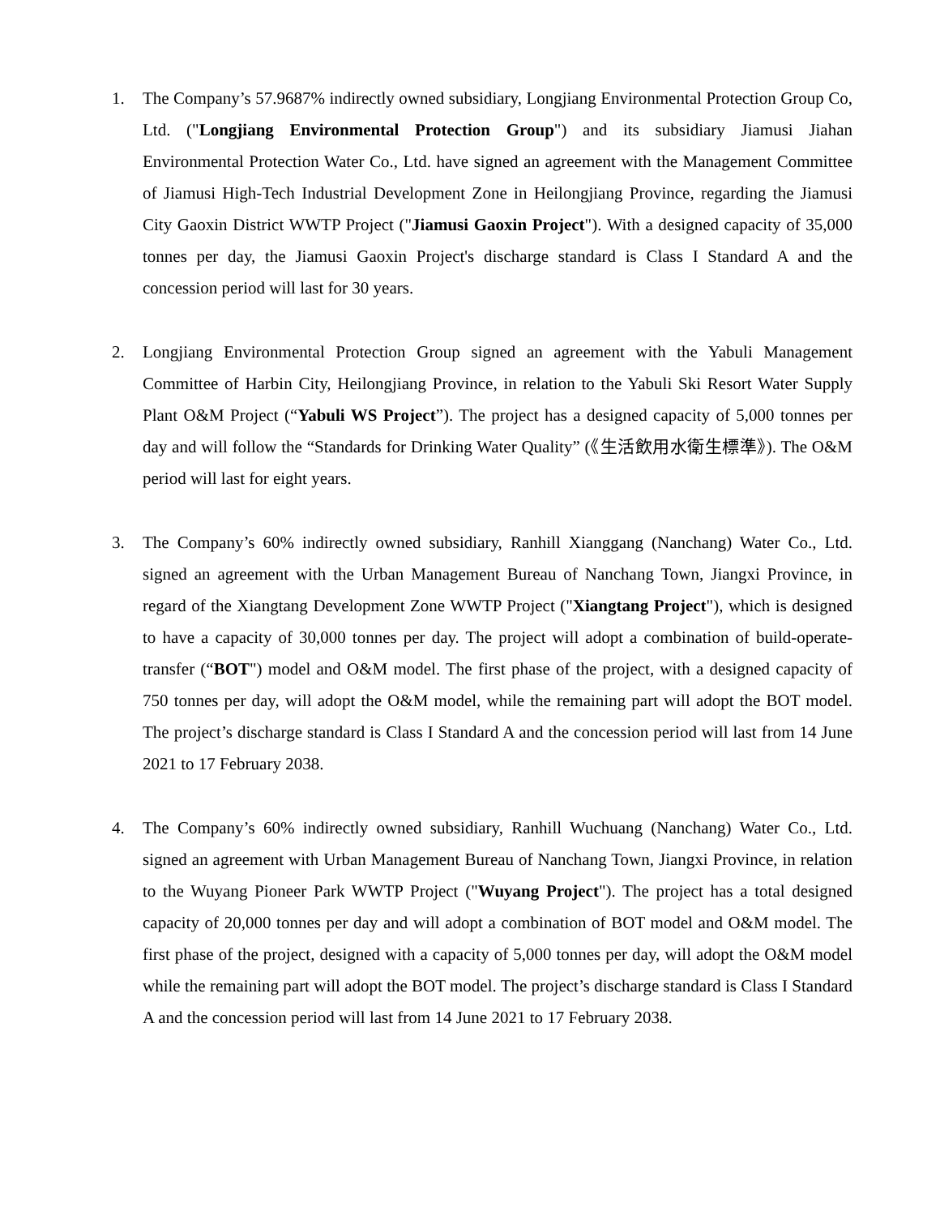1. The Company’s 57.9687% indirectly owned subsidiary, Longjiang Environmental Protection Group Co, Ltd. ("Longjiang Environmental Protection Group") and its subsidiary Jiamusi Jiahan Environmental Protection Water Co., Ltd. have signed an agreement with the Management Committee of Jiamusi High-Tech Industrial Development Zone in Heilongjiang Province, regarding the Jiamusi City Gaoxin District WWTP Project ("Jiamusi Gaoxin Project"). With a designed capacity of 35,000 tonnes per day, the Jiamusi Gaoxin Project's discharge standard is Class I Standard A and the concession period will last for 30 years.
2. Longjiang Environmental Protection Group signed an agreement with the Yabuli Management Committee of Harbin City, Heilongjiang Province, in relation to the Yabuli Ski Resort Water Supply Plant O&M Project (“Yabuli WS Project”). The project has a designed capacity of 5,000 tonnes per day and will follow the “Standards for Drinking Water Quality” (《生活飲用水衛生標準》). The O&M period will last for eight years.
3. The Company’s 60% indirectly owned subsidiary, Ranhill Xianggang (Nanchang) Water Co., Ltd. signed an agreement with the Urban Management Bureau of Nanchang Town, Jiangxi Province, in regard of the Xiangtang Development Zone WWTP Project ("Xiangtang Project"), which is designed to have a capacity of 30,000 tonnes per day. The project will adopt a combination of build-operate-transfer (“BOT") model and O&M model. The first phase of the project, with a designed capacity of 750 tonnes per day, will adopt the O&M model, while the remaining part will adopt the BOT model. The project’s discharge standard is Class I Standard A and the concession period will last from 14 June 2021 to 17 February 2038.
4. The Company’s 60% indirectly owned subsidiary, Ranhill Wuchuang (Nanchang) Water Co., Ltd. signed an agreement with Urban Management Bureau of Nanchang Town, Jiangxi Province, in relation to the Wuyang Pioneer Park WWTP Project ("Wuyang Project"). The project has a total designed capacity of 20,000 tonnes per day and will adopt a combination of BOT model and O&M model. The first phase of the project, designed with a capacity of 5,000 tonnes per day, will adopt the O&M model while the remaining part will adopt the BOT model. The project’s discharge standard is Class I Standard A and the concession period will last from 14 June 2021 to 17 February 2038.